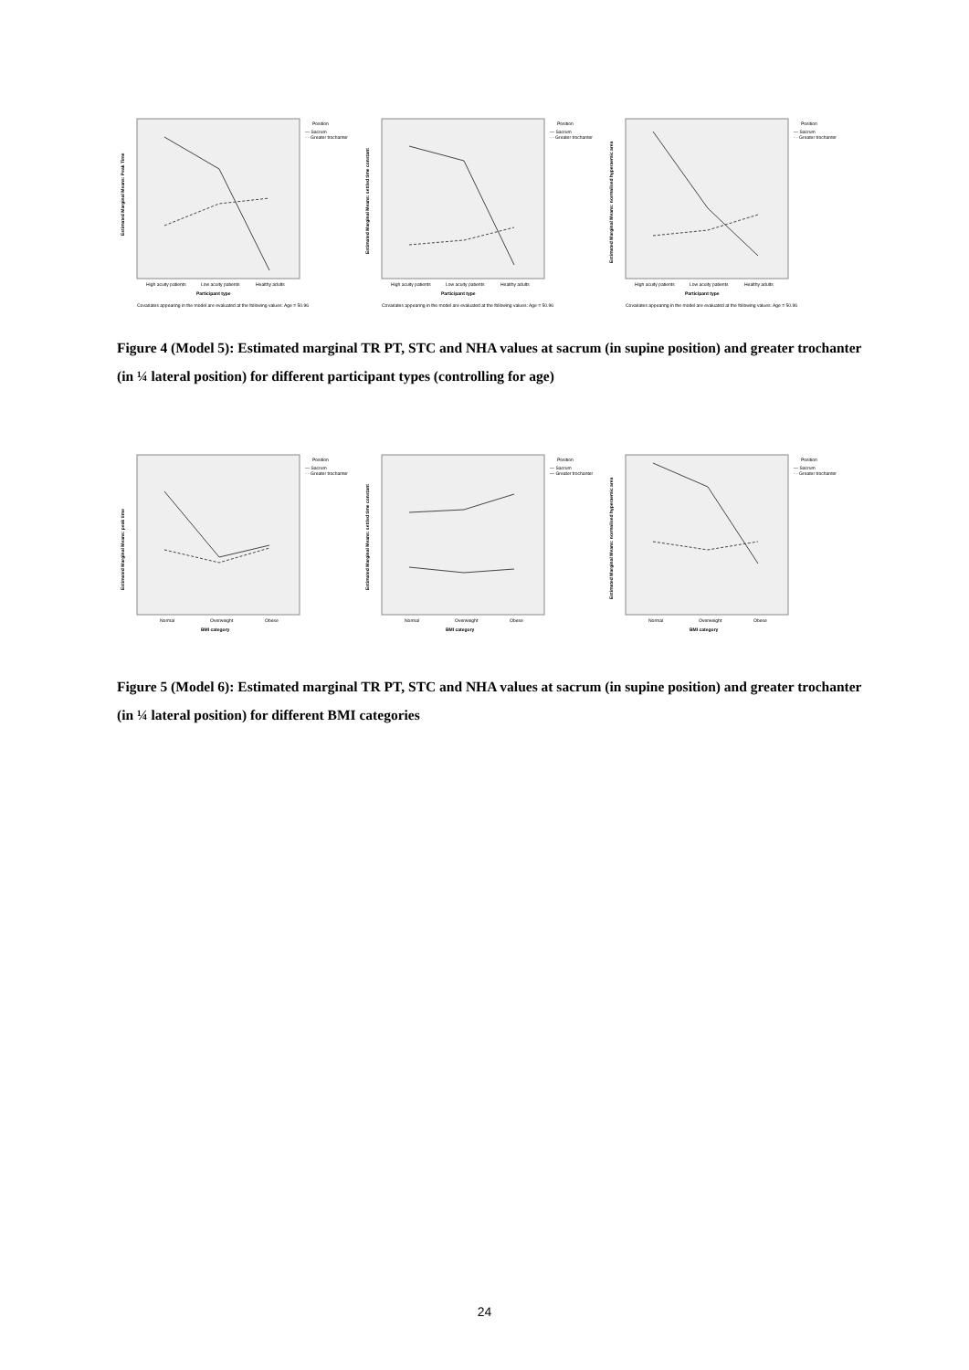Estimated Marginal Means: Peak Time
Position
— Sacrum
- - Greater trochanter
High acuity patients
Low acuity patients
Healthy adults
Participant type
Covariates appearing in the model are evaluated at the following values: Age = 50.96
Estimated Marginal Means: settled time constant
Position
— Sacrum
- - Greater trochanter
High acuity patients
Low acuity patients
Healthy adults
Participant type
Covariates appearing in the model are evaluated at the following values: Age = 50.96
Estimated Marginal Means: normalised hyperaemic area
Position
— Sacrum
- - Greater trochanter
High acuity patients
Low acuity patients
Healthy adults
Participant type
Covariates appearing in the model are evaluated at the following values: Age = 50.96
Figure 4 (Model 5): Estimated marginal TR PT, STC and NHA values at sacrum (in supine position) and greater trochanter (in ¼ lateral position) for different participant types (controlling for age)
Estimated Marginal Means: peak time
Position
— Sacrum
- - Greater trochanter
Normal
Overweight
Obese
BMI category
Estimated Marginal Means: settled time constant
Position
— Sacrum
— Greater trochanter
Normal
Overweight
Obese
BMI category
Estimated Marginal Means: normalised hyperaemic area
Position
— Sacrum
- - Greater trochanter
Normal
Overweight
Obese
BMI category
Figure 5 (Model 6): Estimated marginal TR PT, STC and NHA values at sacrum (in supine position) and greater trochanter (in ¼ lateral position) for different BMI categories
24